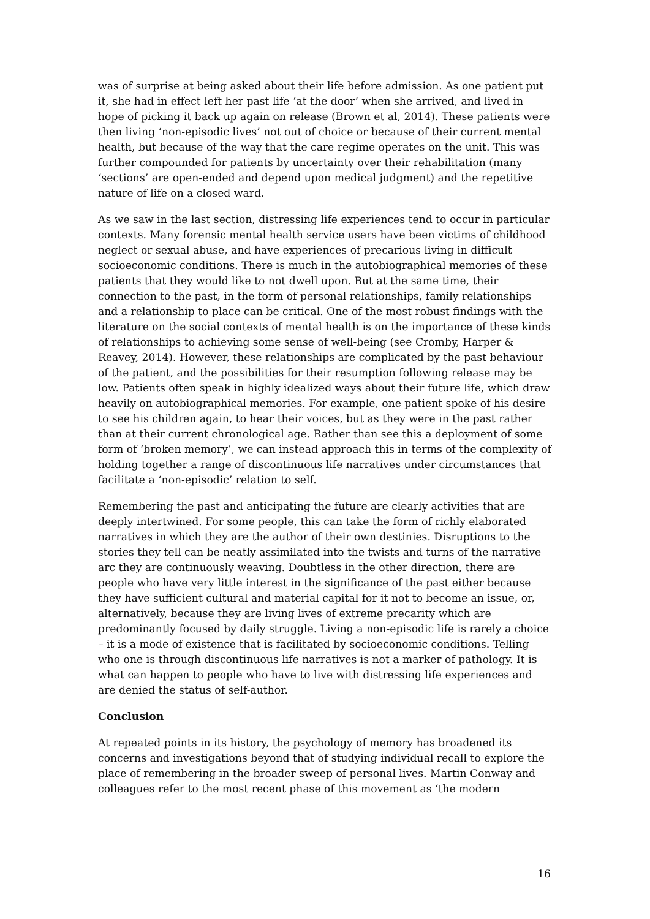was of surprise at being asked about their life before admission. As one patient put it, she had in effect left her past life ‘at the door’ when she arrived, and lived in hope of picking it back up again on release (Brown et al, 2014). These patients were then living ‘non-episodic lives’ not out of choice or because of their current mental health, but because of the way that the care regime operates on the unit. This was further compounded for patients by uncertainty over their rehabilitation (many ‘sections’ are open-ended and depend upon medical judgment) and the repetitive nature of life on a closed ward.
As we saw in the last section, distressing life experiences tend to occur in particular contexts. Many forensic mental health service users have been victims of childhood neglect or sexual abuse, and have experiences of precarious living in difficult socioeconomic conditions. There is much in the autobiographical memories of these patients that they would like to not dwell upon. But at the same time, their connection to the past, in the form of personal relationships, family relationships and a relationship to place can be critical. One of the most robust findings with the literature on the social contexts of mental health is on the importance of these kinds of relationships to achieving some sense of well-being (see Cromby, Harper & Reavey, 2014). However, these relationships are complicated by the past behaviour of the patient, and the possibilities for their resumption following release may be low. Patients often speak in highly idealized ways about their future life, which draw heavily on autobiographical memories. For example, one patient spoke of his desire to see his children again, to hear their voices, but as they were in the past rather than at their current chronological age. Rather than see this a deployment of some form of ‘broken memory’, we can instead approach this in terms of the complexity of holding together a range of discontinuous life narratives under circumstances that facilitate a ‘non-episodic’ relation to self.
Remembering the past and anticipating the future are clearly activities that are deeply intertwined. For some people, this can take the form of richly elaborated narratives in which they are the author of their own destinies. Disruptions to the stories they tell can be neatly assimilated into the twists and turns of the narrative arc they are continuously weaving. Doubtless in the other direction, there are people who have very little interest in the significance of the past either because they have sufficient cultural and material capital for it not to become an issue, or, alternatively, because they are living lives of extreme precarity which are predominantly focused by daily struggle. Living a non-episodic life is rarely a choice – it is a mode of existence that is facilitated by socioeconomic conditions. Telling who one is through discontinuous life narratives is not a marker of pathology. It is what can happen to people who have to live with distressing life experiences and are denied the status of self-author.
Conclusion
At repeated points in its history, the psychology of memory has broadened its concerns and investigations beyond that of studying individual recall to explore the place of remembering in the broader sweep of personal lives. Martin Conway and colleagues refer to the most recent phase of this movement as ‘the modern
16